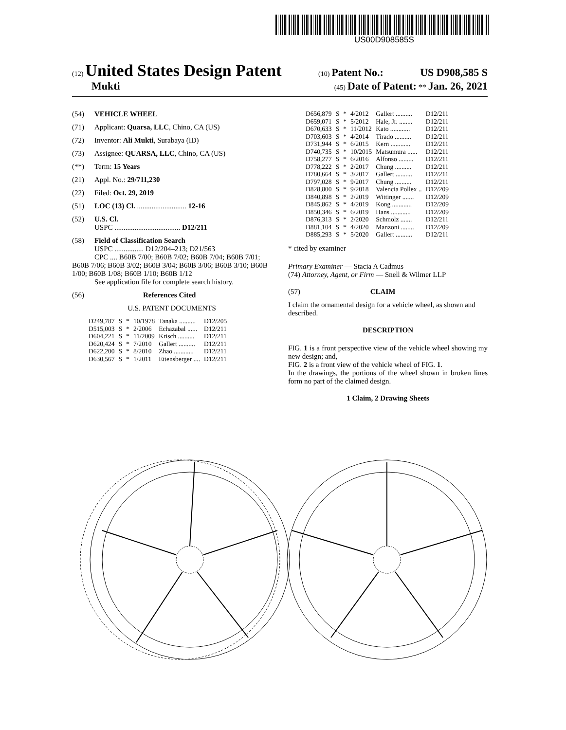US00D908585S
(12) United States Design Patent (10) Patent No.: US D908,585 S
Mukti (45) Date of Patent: ** Jan. 26, 2021
(54) VEHICLE WHEEL
(71) Applicant: Quarsa, LLC, Chino, CA (US)
(72) Inventor: Ali Mukti, Surabaya (ID)
(73) Assignee: QUARSA, LLC, Chino, CA (US)
(**) Term: 15 Years
(21) Appl. No.: 29/711,230
(22) Filed: Oct. 29, 2019
(51) LOC (13) Cl. ........................... 12-16
(52) U.S. Cl.
USPC .................................... D12/211
(58) Field of Classification Search
USPC ................ D12/204–213; D21/563
CPC .... B60B 7/00; B60B 7/02; B60B 7/04; B60B 7/01; B60B 7/06; B60B 3/02; B60B 3/04; B60B 3/06; B60B 3/10; B60B 1/00; B60B 1/08; B60B 1/10; B60B 1/12
See application file for complete search history.
(56) References Cited
U.S. PATENT DOCUMENTS
| D249,787 | S | * | 10/1978 | Tanaka .......... | D12/205 |
| D515,003 | S | * | 2/2006 | Echazabal ...... | D12/211 |
| D604,221 | S | * | 11/2009 | Krisch .......... | D12/211 |
| D620,424 | S | * | 7/2010 | Gallert .......... | D12/211 |
| D622,200 | S | * | 8/2010 | Zhao ............ | D12/211 |
| D630,567 | S | * | 1/2011 | Ettensberger .... | D12/211 |
| D656,879 | S | * | 4/2012 | Gallert .......... | D12/211 |
| D659,071 | S | * | 5/2012 | Hale, Jr. ........ | D12/211 |
| D670,633 | S | * | 11/2012 | Kato ............ | D12/211 |
| D703,603 | S | * | 4/2014 | Tirado .......... | D12/211 |
| D731,944 | S | * | 6/2015 | Kern ............ | D12/211 |
| D740,735 | S | * | 10/2015 | Matsumura ...... | D12/211 |
| D758,277 | S | * | 6/2016 | Alfonso ......... | D12/211 |
| D778,222 | S | * | 2/2017 | Chung .......... | D12/211 |
| D780,664 | S | * | 3/2017 | Gallert .......... | D12/211 |
| D797,028 | S | * | 9/2017 | Chung .......... | D12/211 |
| D828,800 | S | * | 9/2018 | Valencia Pollex .. | D12/209 |
| D840,898 | S | * | 2/2019 | Wittinger ....... | D12/209 |
| D845,862 | S | * | 4/2019 | Kong ............ | D12/209 |
| D850,346 | S | * | 6/2019 | Hans ............ | D12/209 |
| D876,313 | S | * | 2/2020 | Schmolz ....... | D12/211 |
| D881,104 | S | * | 4/2020 | Manzoni ........ | D12/209 |
| D885,293 | S | * | 5/2020 | Gallert .......... | D12/211 |
* cited by examiner
Primary Examiner — Stacia A Cadmus
(74) Attorney, Agent, or Firm — Snell & Wilmer LLP
(57) CLAIM
I claim the ornamental design for a vehicle wheel, as shown and described.
DESCRIPTION
FIG. 1 is a front perspective view of the vehicle wheel showing my new design; and,
FIG. 2 is a front view of the vehicle wheel of FIG. 1.
In the drawings, the portions of the wheel shown in broken lines form no part of the claimed design.
1 Claim, 2 Drawing Sheets